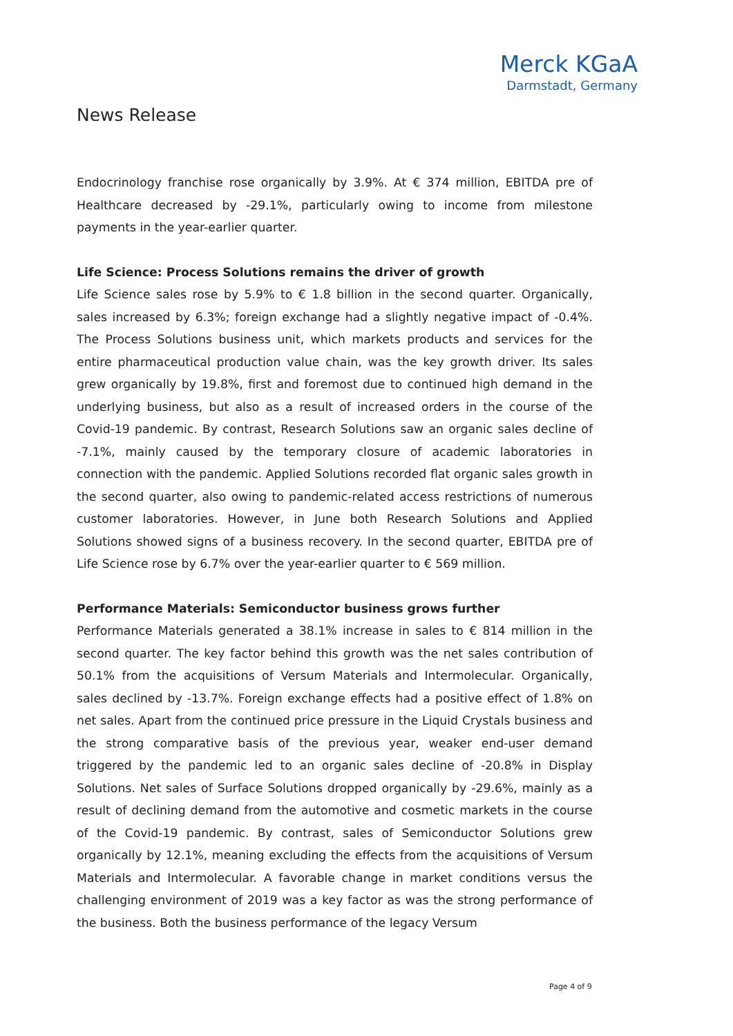Merck KGaA
Darmstadt, Germany
News Release
Endocrinology franchise rose organically by 3.9%. At € 374 million, EBITDA pre of Healthcare decreased by -29.1%, particularly owing to income from milestone payments in the year-earlier quarter.
Life Science: Process Solutions remains the driver of growth
Life Science sales rose by 5.9% to € 1.8 billion in the second quarter. Organically, sales increased by 6.3%; foreign exchange had a slightly negative impact of -0.4%. The Process Solutions business unit, which markets products and services for the entire pharmaceutical production value chain, was the key growth driver. Its sales grew organically by 19.8%, first and foremost due to continued high demand in the underlying business, but also as a result of increased orders in the course of the Covid-19 pandemic. By contrast, Research Solutions saw an organic sales decline of -7.1%, mainly caused by the temporary closure of academic laboratories in connection with the pandemic. Applied Solutions recorded flat organic sales growth in the second quarter, also owing to pandemic-related access restrictions of numerous customer laboratories. However, in June both Research Solutions and Applied Solutions showed signs of a business recovery. In the second quarter, EBITDA pre of Life Science rose by 6.7% over the year-earlier quarter to € 569 million.
Performance Materials: Semiconductor business grows further
Performance Materials generated a 38.1% increase in sales to € 814 million in the second quarter. The key factor behind this growth was the net sales contribution of 50.1% from the acquisitions of Versum Materials and Intermolecular. Organically, sales declined by -13.7%. Foreign exchange effects had a positive effect of 1.8% on net sales. Apart from the continued price pressure in the Liquid Crystals business and the strong comparative basis of the previous year, weaker end-user demand triggered by the pandemic led to an organic sales decline of -20.8% in Display Solutions. Net sales of Surface Solutions dropped organically by -29.6%, mainly as a result of declining demand from the automotive and cosmetic markets in the course of the Covid-19 pandemic. By contrast, sales of Semiconductor Solutions grew organically by 12.1%, meaning excluding the effects from the acquisitions of Versum Materials and Intermolecular. A favorable change in market conditions versus the challenging environment of 2019 was a key factor as was the strong performance of the business. Both the business performance of the legacy Versum
Page 4 of 9